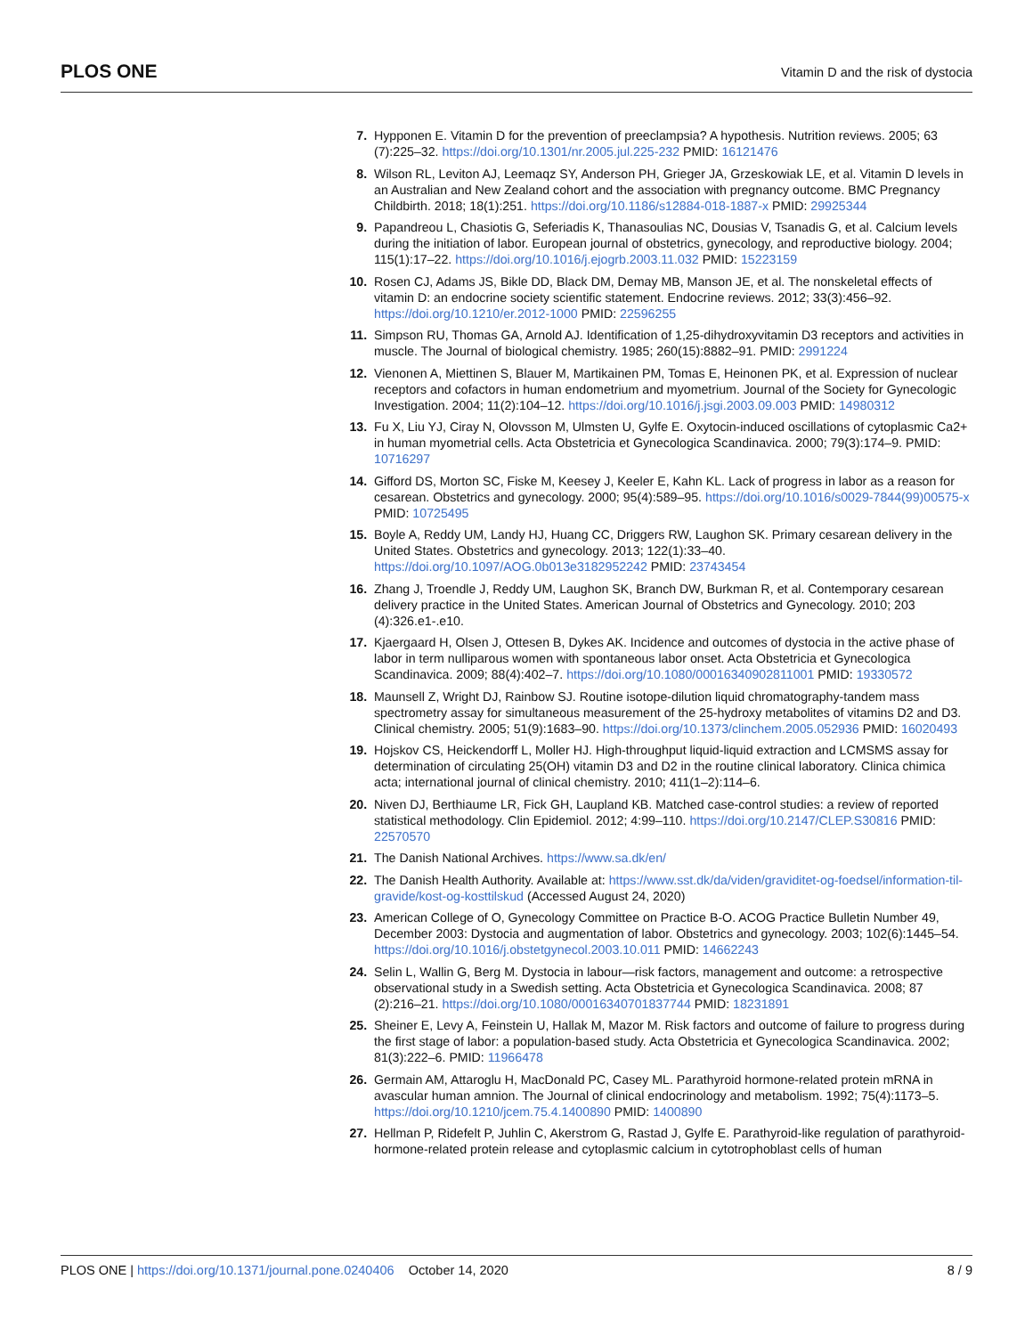PLOS ONE Vitamin D and the risk of dystocia
7. Hypponen E. Vitamin D for the prevention of preeclampsia? A hypothesis. Nutrition reviews. 2005; 63 (7):225–32. https://doi.org/10.1301/nr.2005.jul.225-232 PMID: 16121476
8. Wilson RL, Leviton AJ, Leemaqz SY, Anderson PH, Grieger JA, Grzeskowiak LE, et al. Vitamin D levels in an Australian and New Zealand cohort and the association with pregnancy outcome. BMC Pregnancy Childbirth. 2018; 18(1):251. https://doi.org/10.1186/s12884-018-1887-x PMID: 29925344
9. Papandreou L, Chasiotis G, Seferiadis K, Thanasoulias NC, Dousias V, Tsanadis G, et al. Calcium levels during the initiation of labor. European journal of obstetrics, gynecology, and reproductive biology. 2004; 115(1):17–22. https://doi.org/10.1016/j.ejogrb.2003.11.032 PMID: 15223159
10. Rosen CJ, Adams JS, Bikle DD, Black DM, Demay MB, Manson JE, et al. The nonskeletal effects of vitamin D: an endocrine society scientific statement. Endocrine reviews. 2012; 33(3):456–92. https://doi.org/10.1210/er.2012-1000 PMID: 22596255
11. Simpson RU, Thomas GA, Arnold AJ. Identification of 1,25-dihydroxyvitamin D3 receptors and activities in muscle. The Journal of biological chemistry. 1985; 260(15):8882–91. PMID: 2991224
12. Vienonen A, Miettinen S, Blauer M, Martikainen PM, Tomas E, Heinonen PK, et al. Expression of nuclear receptors and cofactors in human endometrium and myometrium. Journal of the Society for Gynecologic Investigation. 2004; 11(2):104–12. https://doi.org/10.1016/j.jsgi.2003.09.003 PMID: 14980312
13. Fu X, Liu YJ, Ciray N, Olovsson M, Ulmsten U, Gylfe E. Oxytocin-induced oscillations of cytoplasmic Ca2+ in human myometrial cells. Acta Obstetricia et Gynecologica Scandinavica. 2000; 79(3):174–9. PMID: 10716297
14. Gifford DS, Morton SC, Fiske M, Keesey J, Keeler E, Kahn KL. Lack of progress in labor as a reason for cesarean. Obstetrics and gynecology. 2000; 95(4):589–95. https://doi.org/10.1016/s0029-7844(99)00575-x PMID: 10725495
15. Boyle A, Reddy UM, Landy HJ, Huang CC, Driggers RW, Laughon SK. Primary cesarean delivery in the United States. Obstetrics and gynecology. 2013; 122(1):33–40. https://doi.org/10.1097/AOG.0b013e3182952242 PMID: 23743454
16. Zhang J, Troendle J, Reddy UM, Laughon SK, Branch DW, Burkman R, et al. Contemporary cesarean delivery practice in the United States. American Journal of Obstetrics and Gynecology. 2010; 203 (4):326.e1-.e10.
17. Kjaergaard H, Olsen J, Ottesen B, Dykes AK. Incidence and outcomes of dystocia in the active phase of labor in term nulliparous women with spontaneous labor onset. Acta Obstetricia et Gynecologica Scandinavica. 2009; 88(4):402–7. https://doi.org/10.1080/00016340902811001 PMID: 19330572
18. Maunsell Z, Wright DJ, Rainbow SJ. Routine isotope-dilution liquid chromatography-tandem mass spectrometry assay for simultaneous measurement of the 25-hydroxy metabolites of vitamins D2 and D3. Clinical chemistry. 2005; 51(9):1683–90. https://doi.org/10.1373/clinchem.2005.052936 PMID: 16020493
19. Hojskov CS, Heickendorff L, Moller HJ. High-throughput liquid-liquid extraction and LCMSMS assay for determination of circulating 25(OH) vitamin D3 and D2 in the routine clinical laboratory. Clinica chimica acta; international journal of clinical chemistry. 2010; 411(1–2):114–6.
20. Niven DJ, Berthiaume LR, Fick GH, Laupland KB. Matched case-control studies: a review of reported statistical methodology. Clin Epidemiol. 2012; 4:99–110. https://doi.org/10.2147/CLEP.S30816 PMID: 22570570
21. The Danish National Archives. https://www.sa.dk/en/
22. The Danish Health Authority. Available at: https://www.sst.dk/da/viden/graviditet-og-foedsel/information-til-gravide/kost-og-kosttilskud (Accessed August 24, 2020)
23. American College of O, Gynecology Committee on Practice B-O. ACOG Practice Bulletin Number 49, December 2003: Dystocia and augmentation of labor. Obstetrics and gynecology. 2003; 102(6):1445–54. https://doi.org/10.1016/j.obstetgynecol.2003.10.011 PMID: 14662243
24. Selin L, Wallin G, Berg M. Dystocia in labour—risk factors, management and outcome: a retrospective observational study in a Swedish setting. Acta Obstetricia et Gynecologica Scandinavica. 2008; 87 (2):216–21. https://doi.org/10.1080/00016340701837744 PMID: 18231891
25. Sheiner E, Levy A, Feinstein U, Hallak M, Mazor M. Risk factors and outcome of failure to progress during the first stage of labor: a population-based study. Acta Obstetricia et Gynecologica Scandinavica. 2002; 81(3):222–6. PMID: 11966478
26. Germain AM, Attaroglu H, MacDonald PC, Casey ML. Parathyroid hormone-related protein mRNA in avascular human amnion. The Journal of clinical endocrinology and metabolism. 1992; 75(4):1173–5. https://doi.org/10.1210/jcem.75.4.1400890 PMID: 1400890
27. Hellman P, Ridefelt P, Juhlin C, Akerstrom G, Rastad J, Gylfe E. Parathyroid-like regulation of parathyroid-hormone-related protein release and cytoplasmic calcium in cytotrophoblast cells of human
PLOS ONE | https://doi.org/10.1371/journal.pone.0240406 October 14, 2020 8 / 9